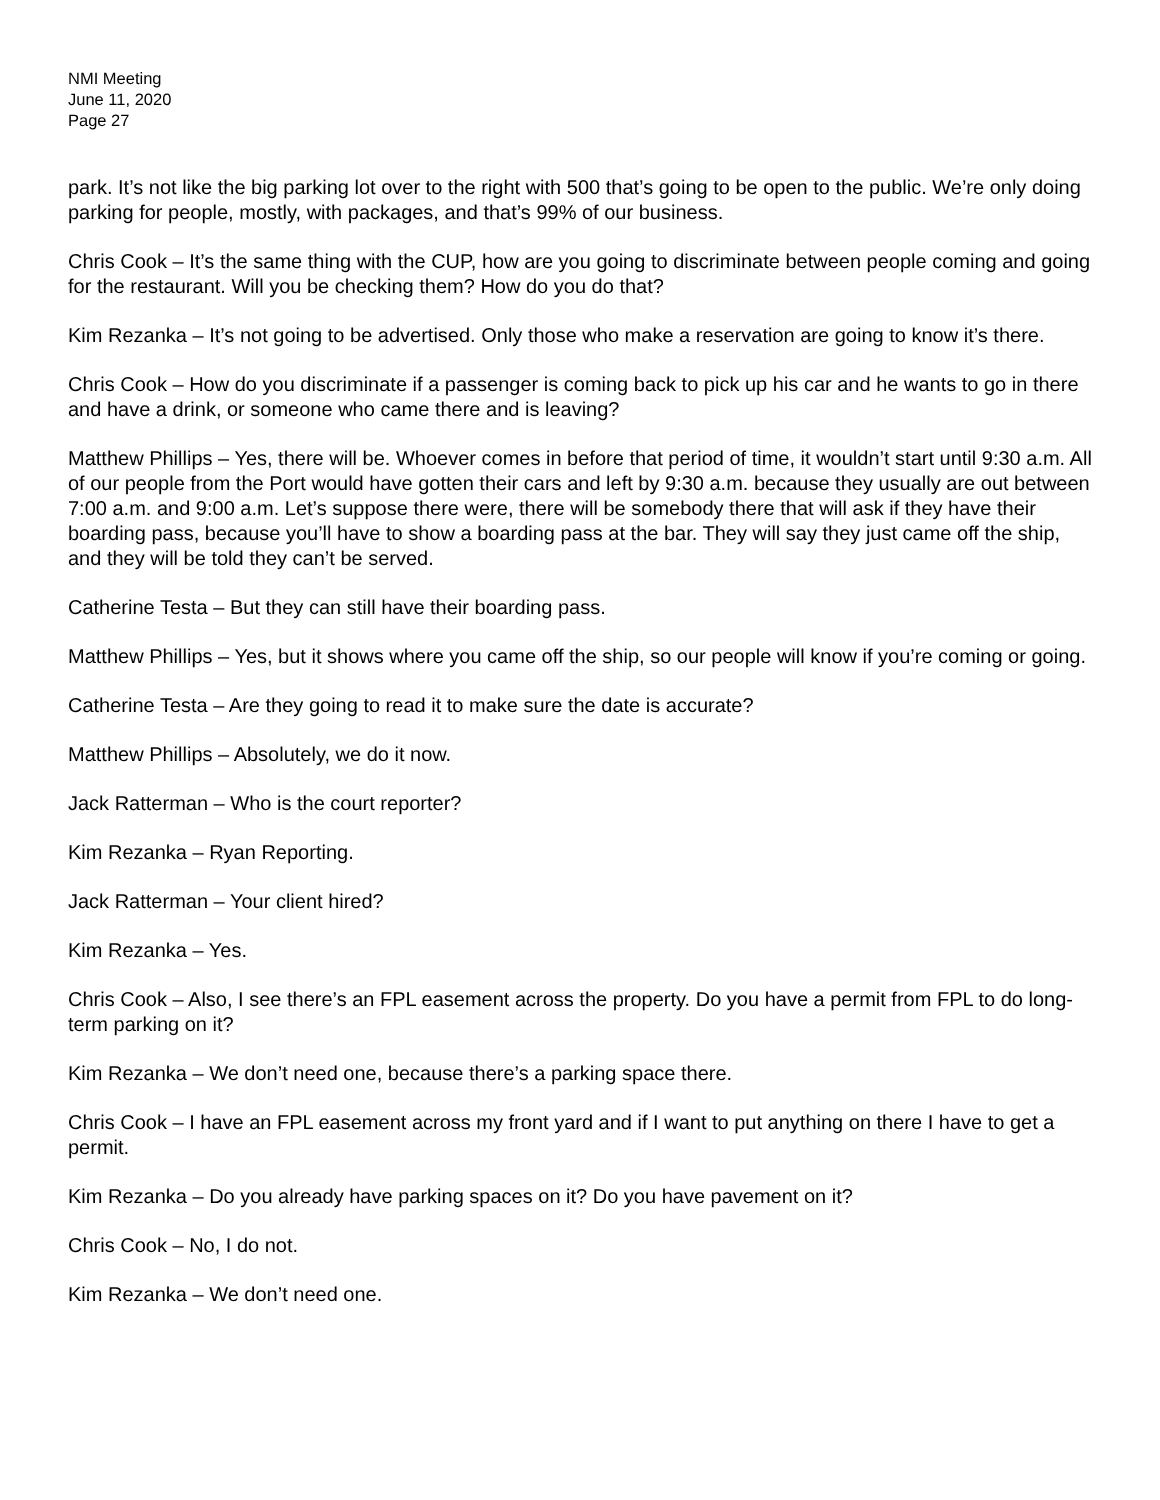NMI Meeting
June 11, 2020
Page 27
park. It’s not like the big parking lot over to the right with 500 that’s going to be open to the public. We’re only doing parking for people, mostly, with packages, and that’s 99% of our business.
Chris Cook – It’s the same thing with the CUP, how are you going to discriminate between people coming and going for the restaurant. Will you be checking them? How do you do that?
Kim Rezanka – It’s not going to be advertised. Only those who make a reservation are going to know it’s there.
Chris Cook – How do you discriminate if a passenger is coming back to pick up his car and he wants to go in there and have a drink, or someone who came there and is leaving?
Matthew Phillips – Yes, there will be. Whoever comes in before that period of time, it wouldn’t start until 9:30 a.m. All of our people from the Port would have gotten their cars and left by 9:30 a.m. because they usually are out between 7:00 a.m. and 9:00 a.m. Let’s suppose there were, there will be somebody there that will ask if they have their boarding pass, because you’ll have to show a boarding pass at the bar. They will say they just came off the ship, and they will be told they can’t be served.
Catherine Testa – But they can still have their boarding pass.
Matthew Phillips – Yes, but it shows where you came off the ship, so our people will know if you’re coming or going.
Catherine Testa – Are they going to read it to make sure the date is accurate?
Matthew Phillips – Absolutely, we do it now.
Jack Ratterman – Who is the court reporter?
Kim Rezanka – Ryan Reporting.
Jack Ratterman – Your client hired?
Kim Rezanka – Yes.
Chris Cook – Also, I see there’s an FPL easement across the property. Do you have a permit from FPL to do long-term parking on it?
Kim Rezanka – We don’t need one, because there’s a parking space there.
Chris Cook – I have an FPL easement across my front yard and if I want to put anything on there I have to get a permit.
Kim Rezanka – Do you already have parking spaces on it? Do you have pavement on it?
Chris Cook – No, I do not.
Kim Rezanka – We don’t need one.